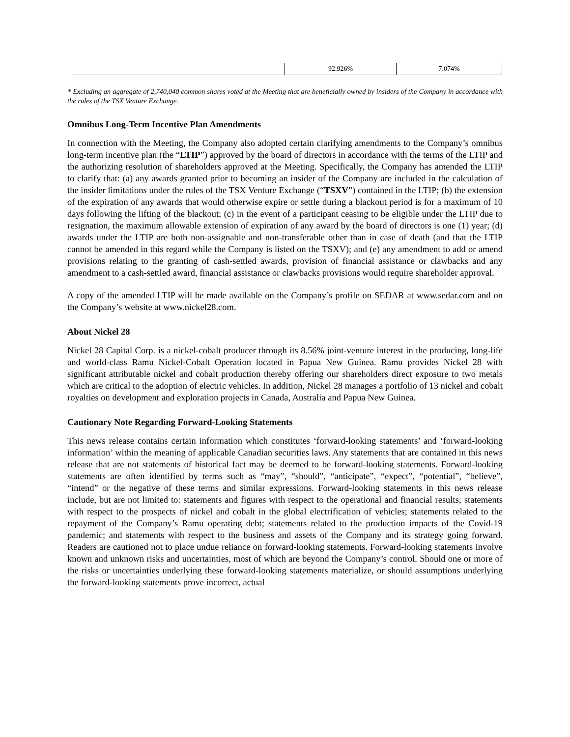| | 92.926% | 7.074% |
* Excluding an aggregate of 2,740,040 common shares voted at the Meeting that are beneficially owned by insiders of the Company in accordance with the rules of the TSX Venture Exchange.
Omnibus Long-Term Incentive Plan Amendments
In connection with the Meeting, the Company also adopted certain clarifying amendments to the Company’s omnibus long-term incentive plan (the “LTIP”) approved by the board of directors in accordance with the terms of the LTIP and the authorizing resolution of shareholders approved at the Meeting. Specifically, the Company has amended the LTIP to clarify that: (a) any awards granted prior to becoming an insider of the Company are included in the calculation of the insider limitations under the rules of the TSX Venture Exchange (“TSXV”) contained in the LTIP; (b) the extension of the expiration of any awards that would otherwise expire or settle during a blackout period is for a maximum of 10 days following the lifting of the blackout; (c) in the event of a participant ceasing to be eligible under the LTIP due to resignation, the maximum allowable extension of expiration of any award by the board of directors is one (1) year; (d) awards under the LTIP are both non-assignable and non-transferable other than in case of death (and that the LTIP cannot be amended in this regard while the Company is listed on the TSXV); and (e) any amendment to add or amend provisions relating to the granting of cash-settled awards, provision of financial assistance or clawbacks and any amendment to a cash-settled award, financial assistance or clawbacks provisions would require shareholder approval.
A copy of the amended LTIP will be made available on the Company’s profile on SEDAR at www.sedar.com and on the Company’s website at www.nickel28.com.
About Nickel 28
Nickel 28 Capital Corp. is a nickel-cobalt producer through its 8.56% joint-venture interest in the producing, long-life and world-class Ramu Nickel-Cobalt Operation located in Papua New Guinea. Ramu provides Nickel 28 with significant attributable nickel and cobalt production thereby offering our shareholders direct exposure to two metals which are critical to the adoption of electric vehicles. In addition, Nickel 28 manages a portfolio of 13 nickel and cobalt royalties on development and exploration projects in Canada, Australia and Papua New Guinea.
Cautionary Note Regarding Forward-Looking Statements
This news release contains certain information which constitutes ‘forward-looking statements’ and ‘forward-looking information’ within the meaning of applicable Canadian securities laws. Any statements that are contained in this news release that are not statements of historical fact may be deemed to be forward-looking statements. Forward-looking statements are often identified by terms such as “may”, “should”, “anticipate”, “expect”, “potential”, “believe”, “intend” or the negative of these terms and similar expressions. Forward-looking statements in this news release include, but are not limited to: statements and figures with respect to the operational and financial results; statements with respect to the prospects of nickel and cobalt in the global electrification of vehicles; statements related to the repayment of the Company’s Ramu operating debt; statements related to the production impacts of the Covid-19 pandemic; and statements with respect to the business and assets of the Company and its strategy going forward. Readers are cautioned not to place undue reliance on forward-looking statements. Forward-looking statements involve known and unknown risks and uncertainties, most of which are beyond the Company’s control. Should one or more of the risks or uncertainties underlying these forward-looking statements materialize, or should assumptions underlying the forward-looking statements prove incorrect, actual